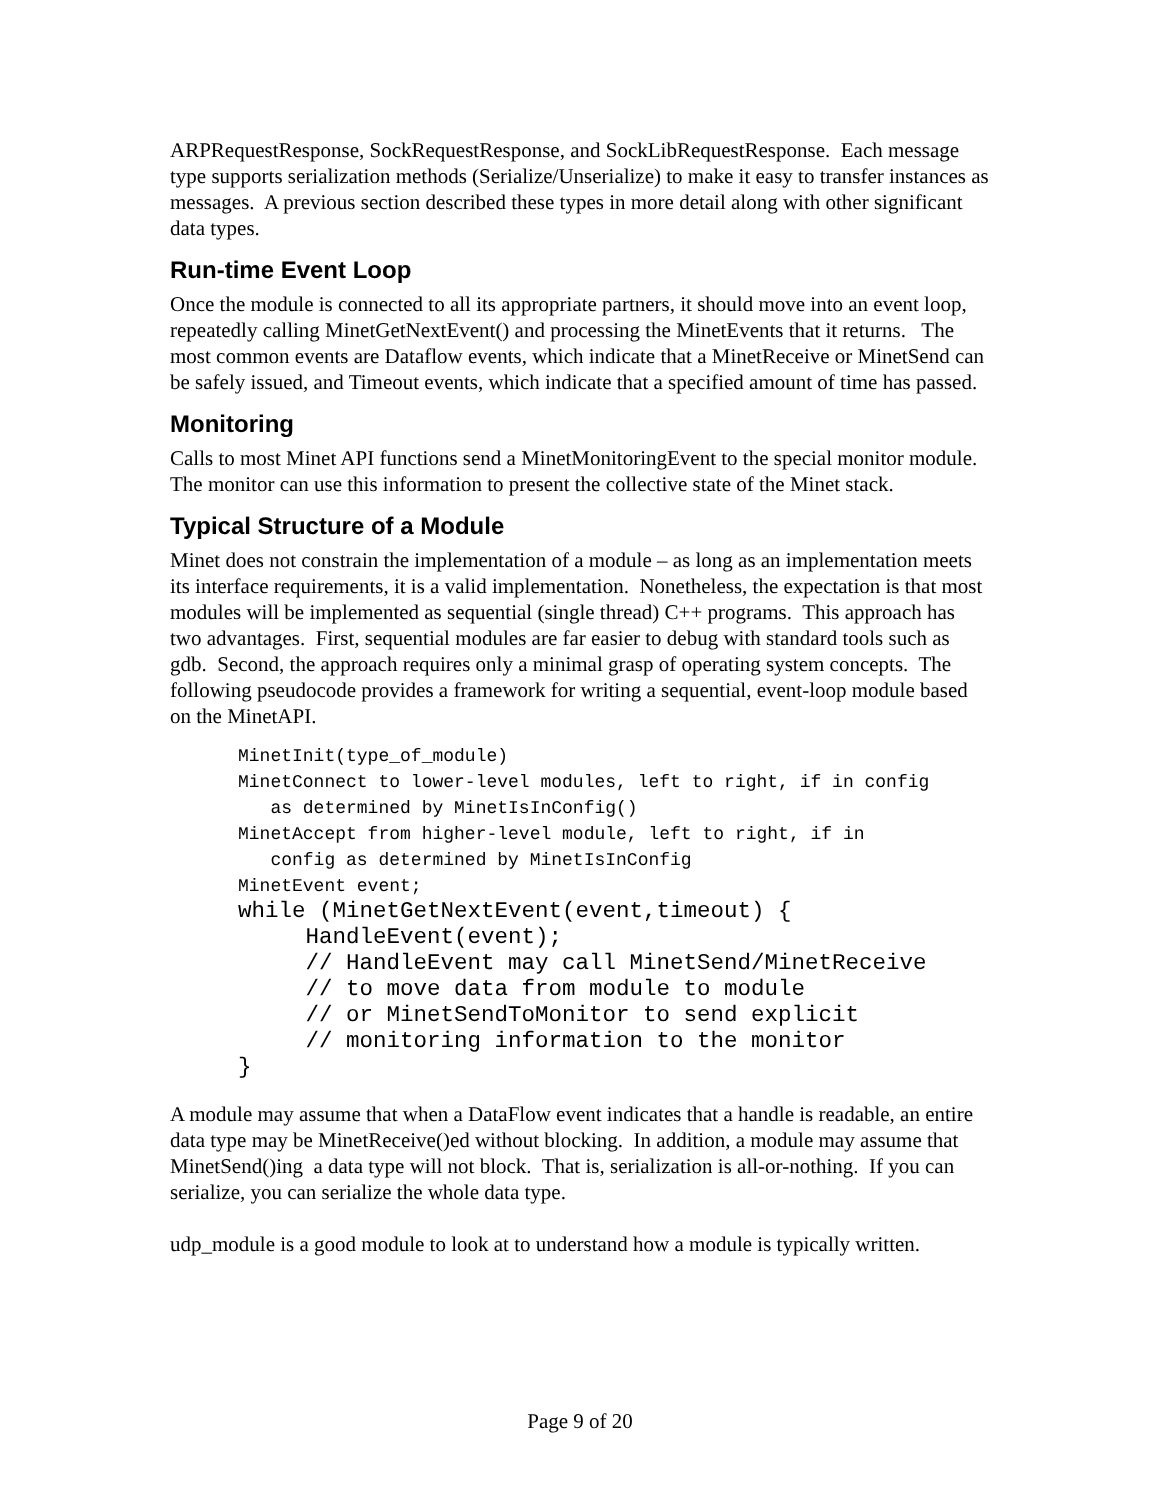ARPRequestResponse, SockRequestResponse, and SockLibRequestResponse. Each message type supports serialization methods (Serialize/Unserialize) to make it easy to transfer instances as messages. A previous section described these types in more detail along with other significant data types.
Run-time Event Loop
Once the module is connected to all its appropriate partners, it should move into an event loop, repeatedly calling MinetGetNextEvent() and processing the MinetEvents that it returns. The most common events are Dataflow events, which indicate that a MinetReceive or MinetSend can be safely issued, and Timeout events, which indicate that a specified amount of time has passed.
Monitoring
Calls to most Minet API functions send a MinetMonitoringEvent to the special monitor module. The monitor can use this information to present the collective state of the Minet stack.
Typical Structure of a Module
Minet does not constrain the implementation of a module – as long as an implementation meets its interface requirements, it is a valid implementation. Nonetheless, the expectation is that most modules will be implemented as sequential (single thread) C++ programs. This approach has two advantages. First, sequential modules are far easier to debug with standard tools such as gdb. Second, the approach requires only a minimal grasp of operating system concepts. The following pseudocode provides a framework for writing a sequential, event-loop module based on the MinetAPI.
MinetInit(type_of_module)
MinetConnect to lower-level modules, left to right, if in config
   as determined by MinetIsInConfig()
MinetAccept from higher-level module, left to right, if in
   config as determined by MinetIsInConfig
MinetEvent event;
while (MinetGetNextEvent(event,timeout) {
     HandleEvent(event);
     // HandleEvent may call MinetSend/MinetReceive
     // to move data from module to module
     // or MinetSendToMonitor to send explicit
     // monitoring information to the monitor
}
A module may assume that when a DataFlow event indicates that a handle is readable, an entire data type may be MinetReceive()ed without blocking. In addition, a module may assume that MinetSend()ing a data type will not block. That is, serialization is all-or-nothing. If you can serialize, you can serialize the whole data type.
udp_module is a good module to look at to understand how a module is typically written.
Page 9 of 20